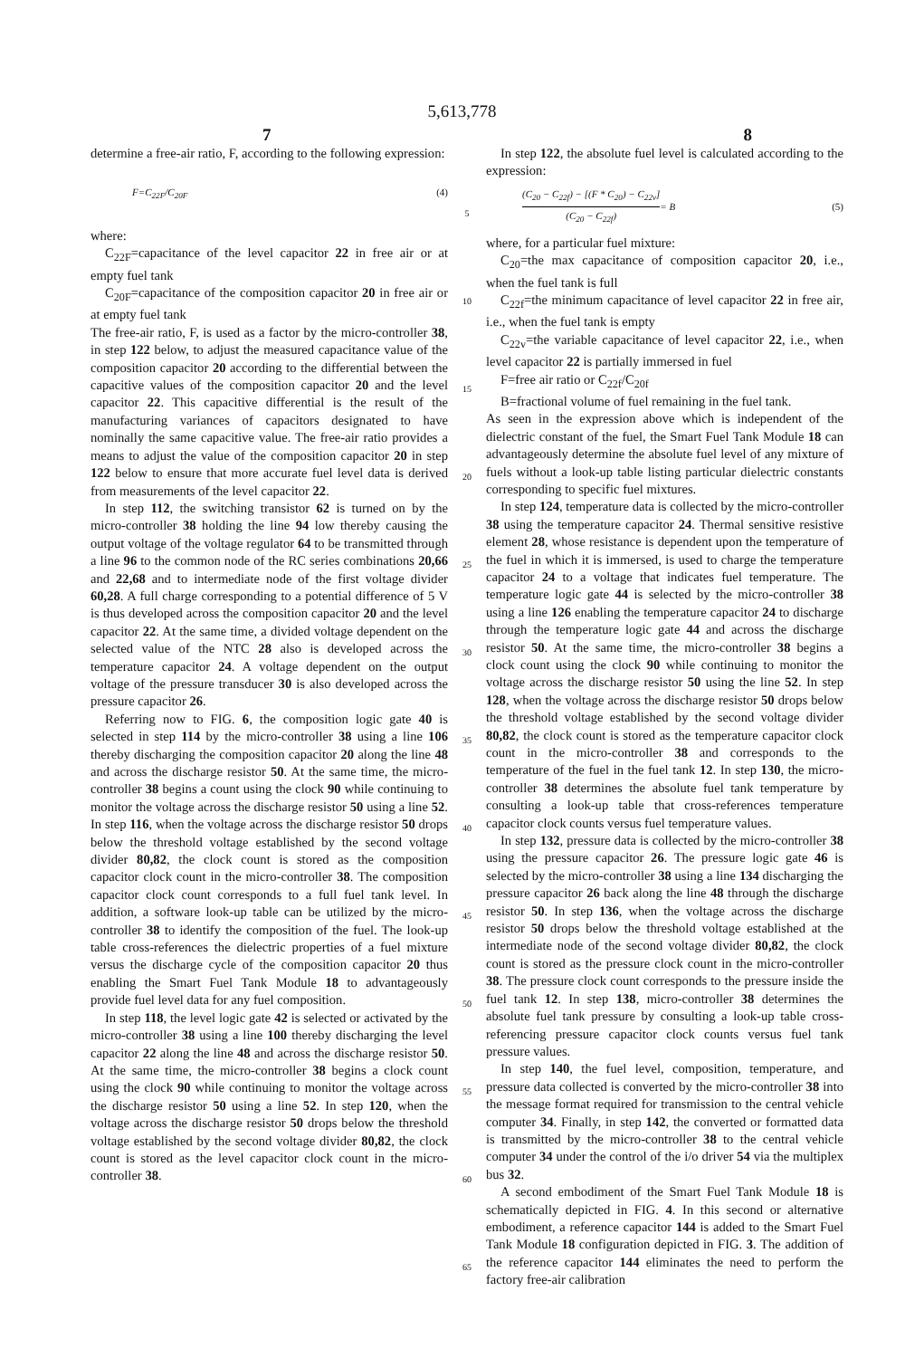5,613,778
7 8
determine a free-air ratio, F, according to the following expression:
F=C<sub>22F</sub>/C<sub>20F</sub> (4)
where:
C<sub>22F</sub>=capacitance of the level capacitor 22 in free air or at empty fuel tank
C<sub>20F</sub>=capacitance of the composition capacitor 20 in free air or at empty fuel tank
The free-air ratio, F, is used as a factor by the micro-controller 38, in step 122 below, to adjust the measured capacitance value of the composition capacitor 20 according to the differential between the capacitive values of the composition capacitor 20 and the level capacitor 22. This capacitive differential is the result of the manufacturing variances of capacitors designated to have nominally the same capacitive value. The free-air ratio provides a means to adjust the value of the composition capacitor 20 in step 122 below to ensure that more accurate fuel level data is derived from measurements of the level capacitor 22.
In step 112, the switching transistor 62 is turned on by the micro-controller 38 holding the line 94 low thereby causing the output voltage of the voltage regulator 64 to be transmitted through a line 96 to the common node of the RC series combinations 20,66 and 22,68 and to intermediate node of the first voltage divider 60,28. A full charge corresponding to a potential difference of 5 V is thus developed across the composition capacitor 20 and the level capacitor 22. At the same time, a divided voltage dependent on the selected value of the NTC 28 also is developed across the temperature capacitor 24. A voltage dependent on the output voltage of the pressure transducer 30 is also developed across the pressure capacitor 26.
Referring now to FIG. 6, the composition logic gate 40 is selected in step 114 by the micro-controller 38 using a line 106 thereby discharging the composition capacitor 20 along the line 48 and across the discharge resistor 50. At the same time, the micro-controller 38 begins a count using the clock 90 while continuing to monitor the voltage across the discharge resistor 50 using a line 52. In step 116, when the voltage across the discharge resistor 50 drops below the threshold voltage established by the second voltage divider 80,82, the clock count is stored as the composition capacitor clock count in the micro-controller 38. The composition capacitor clock count corresponds to a full fuel tank level. In addition, a software look-up table can be utilized by the micro-controller 38 to identify the composition of the fuel. The look-up table cross-references the dielectric properties of a fuel mixture versus the discharge cycle of the composition capacitor 20 thus enabling the Smart Fuel Tank Module 18 to advantageously provide fuel level data for any fuel composition.
In step 118, the level logic gate 42 is selected or activated by the micro-controller 38 using a line 100 thereby discharging the level capacitor 22 along the line 48 and across the discharge resistor 50. At the same time, the micro-controller 38 begins a clock count using the clock 90 while continuing to monitor the voltage across the discharge resistor 50 using a line 52. In step 120, when the voltage across the discharge resistor 50 drops below the threshold voltage established by the second voltage divider 80,82, the clock count is stored as the level capacitor clock count in the micro-controller 38.
5
10
15
20
25
30
35
40
45
50
55
60
65
In step 122, the absolute fuel level is calculated according to the expression:
(C<sub>20</sub> − C<sub>22f</sub>) − [(F * C<sub>20</sub>) − C<sub>22v</sub>]
(C<sub>20</sub> − C<sub>22f</sub>)
= B (5)
where, for a particular fuel mixture:
C<sub>20</sub>=the max capacitance of composition capacitor 20, i.e., when the fuel tank is full
C<sub>22f</sub>=the minimum capacitance of level capacitor 22 in free air, i.e., when the fuel tank is empty
C<sub>22v</sub>=the variable capacitance of level capacitor 22, i.e., when level capacitor 22 is partially immersed in fuel
F=free air ratio or C<sub>22f</sub>/C<sub>20f</sub>
B=fractional volume of fuel remaining in the fuel tank.
As seen in the expression above which is independent of the dielectric constant of the fuel, the Smart Fuel Tank Module 18 can advantageously determine the absolute fuel level of any mixture of fuels without a look-up table listing particular dielectric constants corresponding to specific fuel mixtures.
In step 124, temperature data is collected by the micro-controller 38 using the temperature capacitor 24. Thermal sensitive resistive element 28, whose resistance is dependent upon the temperature of the fuel in which it is immersed, is used to charge the temperature capacitor 24 to a voltage that indicates fuel temperature. The temperature logic gate 44 is selected by the micro-controller 38 using a line 126 enabling the temperature capacitor 24 to discharge through the temperature logic gate 44 and across the discharge resistor 50. At the same time, the micro-controller 38 begins a clock count using the clock 90 while continuing to monitor the voltage across the discharge resistor 50 using the line 52. In step 128, when the voltage across the discharge resistor 50 drops below the threshold voltage established by the second voltage divider 80,82, the clock count is stored as the temperature capacitor clock count in the micro-controller 38 and corresponds to the temperature of the fuel in the fuel tank 12. In step 130, the micro-controller 38 determines the absolute fuel tank temperature by consulting a look-up table that cross-references temperature capacitor clock counts versus fuel temperature values.
In step 132, pressure data is collected by the micro-controller 38 using the pressure capacitor 26. The pressure logic gate 46 is selected by the micro-controller 38 using a line 134 discharging the pressure capacitor 26 back along the line 48 through the discharge resistor 50. In step 136, when the voltage across the discharge resistor 50 drops below the threshold voltage established at the intermediate node of the second voltage divider 80,82, the clock count is stored as the pressure clock count in the micro-controller 38. The pressure clock count corresponds to the pressure inside the fuel tank 12. In step 138, micro-controller 38 determines the absolute fuel tank pressure by consulting a look-up table cross-referencing pressure capacitor clock counts versus fuel tank pressure values.
In step 140, the fuel level, composition, temperature, and pressure data collected is converted by the micro-controller 38 into the message format required for transmission to the central vehicle computer 34. Finally, in step 142, the converted or formatted data is transmitted by the micro-controller 38 to the central vehicle computer 34 under the control of the i/o driver 54 via the multiplex bus 32.
A second embodiment of the Smart Fuel Tank Module 18 is schematically depicted in FIG. 4. In this second or alternative embodiment, a reference capacitor 144 is added to the Smart Fuel Tank Module 18 configuration depicted in FIG. 3. The addition of the reference capacitor 144 eliminates the need to perform the factory free-air calibration